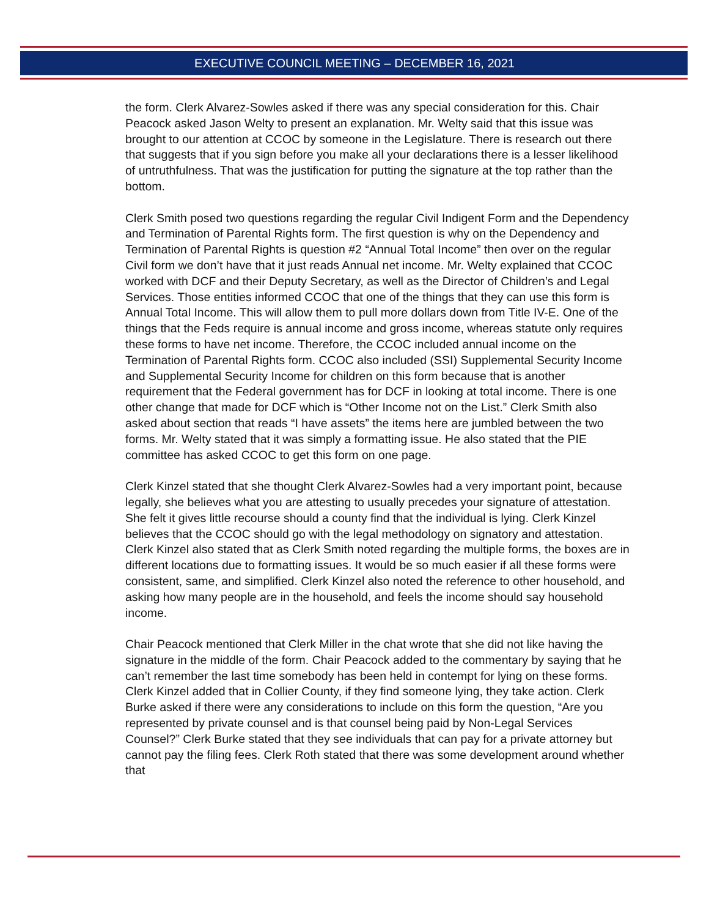EXECUTIVE COUNCIL MEETING – DECEMBER 16, 2021
the form. Clerk Alvarez-Sowles asked if there was any special consideration for this. Chair Peacock asked Jason Welty to present an explanation. Mr. Welty said that this issue was brought to our attention at CCOC by someone in the Legislature. There is research out there that suggests that if you sign before you make all your declarations there is a lesser likelihood of untruthfulness. That was the justification for putting the signature at the top rather than the bottom.
Clerk Smith posed two questions regarding the regular Civil Indigent Form and the Dependency and Termination of Parental Rights form. The first question is why on the Dependency and Termination of Parental Rights is question #2 “Annual Total Income” then over on the regular Civil form we don’t have that it just reads Annual net income. Mr. Welty explained that CCOC worked with DCF and their Deputy Secretary, as well as the Director of Children’s and Legal Services. Those entities informed CCOC that one of the things that they can use this form is Annual Total Income. This will allow them to pull more dollars down from Title IV-E. One of the things that the Feds require is annual income and gross income, whereas statute only requires these forms to have net income. Therefore, the CCOC included annual income on the Termination of Parental Rights form. CCOC also included (SSI) Supplemental Security Income and Supplemental Security Income for children on this form because that is another requirement that the Federal government has for DCF in looking at total income. There is one other change that made for DCF which is “Other Income not on the List.” Clerk Smith also asked about section that reads “I have assets” the items here are jumbled between the two forms. Mr. Welty stated that it was simply a formatting issue. He also stated that the PIE committee has asked CCOC to get this form on one page.
Clerk Kinzel stated that she thought Clerk Alvarez-Sowles had a very important point, because legally, she believes what you are attesting to usually precedes your signature of attestation. She felt it gives little recourse should a county find that the individual is lying. Clerk Kinzel believes that the CCOC should go with the legal methodology on signatory and attestation. Clerk Kinzel also stated that as Clerk Smith noted regarding the multiple forms, the boxes are in different locations due to formatting issues. It would be so much easier if all these forms were consistent, same, and simplified. Clerk Kinzel also noted the reference to other household, and asking how many people are in the household, and feels the income should say household income.
Chair Peacock mentioned that Clerk Miller in the chat wrote that she did not like having the signature in the middle of the form. Chair Peacock added to the commentary by saying that he can’t remember the last time somebody has been held in contempt for lying on these forms. Clerk Kinzel added that in Collier County, if they find someone lying, they take action. Clerk Burke asked if there were any considerations to include on this form the question, “Are you represented by private counsel and is that counsel being paid by Non-Legal Services Counsel?” Clerk Burke stated that they see individuals that can pay for a private attorney but cannot pay the filing fees. Clerk Roth stated that there was some development around whether that